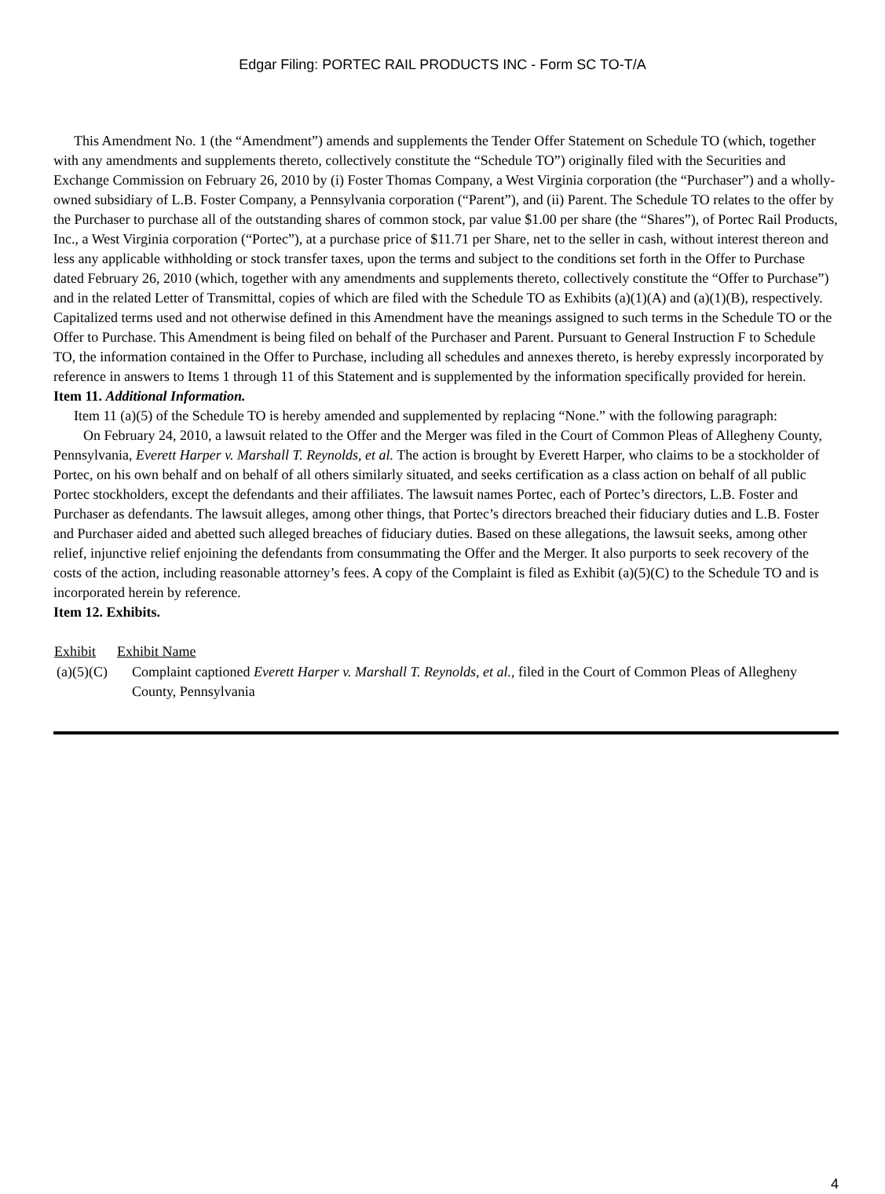Edgar Filing: PORTEC RAIL PRODUCTS INC - Form SC TO-T/A
This Amendment No. 1 (the “Amendment”) amends and supplements the Tender Offer Statement on Schedule TO (which, together with any amendments and supplements thereto, collectively constitute the “Schedule TO”) originally filed with the Securities and Exchange Commission on February 26, 2010 by (i) Foster Thomas Company, a West Virginia corporation (the “Purchaser”) and a wholly-owned subsidiary of L.B. Foster Company, a Pennsylvania corporation (“Parent”), and (ii) Parent. The Schedule TO relates to the offer by the Purchaser to purchase all of the outstanding shares of common stock, par value $1.00 per share (the “Shares”), of Portec Rail Products, Inc., a West Virginia corporation (“Portec”), at a purchase price of $11.71 per Share, net to the seller in cash, without interest thereon and less any applicable withholding or stock transfer taxes, upon the terms and subject to the conditions set forth in the Offer to Purchase dated February 26, 2010 (which, together with any amendments and supplements thereto, collectively constitute the “Offer to Purchase”) and in the related Letter of Transmittal, copies of which are filed with the Schedule TO as Exhibits (a)(1)(A) and (a)(1)(B), respectively. Capitalized terms used and not otherwise defined in this Amendment have the meanings assigned to such terms in the Schedule TO or the Offer to Purchase. This Amendment is being filed on behalf of the Purchaser and Parent. Pursuant to General Instruction F to Schedule TO, the information contained in the Offer to Purchase, including all schedules and annexes thereto, is hereby expressly incorporated by reference in answers to Items 1 through 11 of this Statement and is supplemented by the information specifically provided for herein.
Item 11. Additional Information.
Item 11 (a)(5) of the Schedule TO is hereby amended and supplemented by replacing “None.” with the following paragraph:
On February 24, 2010, a lawsuit related to the Offer and the Merger was filed in the Court of Common Pleas of Allegheny County, Pennsylvania, Everett Harper v. Marshall T. Reynolds, et al. The action is brought by Everett Harper, who claims to be a stockholder of Portec, on his own behalf and on behalf of all others similarly situated, and seeks certification as a class action on behalf of all public Portec stockholders, except the defendants and their affiliates. The lawsuit names Portec, each of Portec’s directors, L.B. Foster and Purchaser as defendants. The lawsuit alleges, among other things, that Portec’s directors breached their fiduciary duties and L.B. Foster and Purchaser aided and abetted such alleged breaches of fiduciary duties. Based on these allegations, the lawsuit seeks, among other relief, injunctive relief enjoining the defendants from consummating the Offer and the Merger. It also purports to seek recovery of the costs of the action, including reasonable attorney’s fees. A copy of the Complaint is filed as Exhibit (a)(5)(C) to the Schedule TO and is incorporated herein by reference.
Item 12. Exhibits.
| Exhibit | Exhibit Name |
| --- | --- |
| (a)(5)(C) | Complaint captioned Everett Harper v. Marshall T. Reynolds, et al., filed in the Court of Common Pleas of Allegheny County, Pennsylvania |
4